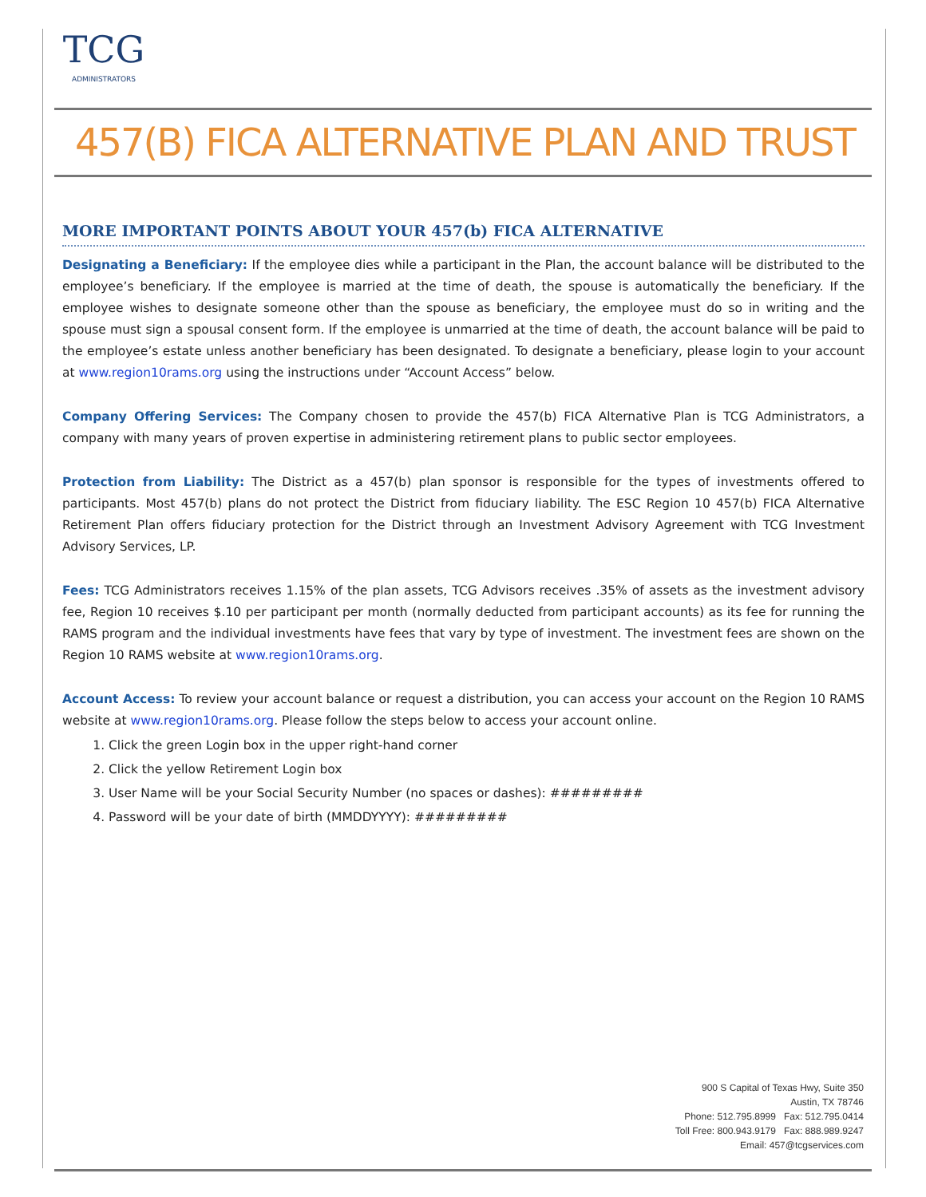TCG
ADMINISTRATORS
457(B) FICA ALTERNATIVE PLAN AND TRUST
MORE IMPORTANT POINTS ABOUT YOUR 457(b) FICA ALTERNATIVE
Designating a Beneficiary: If the employee dies while a participant in the Plan, the account balance will be distributed to the employee’s beneficiary. If the employee is married at the time of death, the spouse is automatically the beneficiary. If the employee wishes to designate someone other than the spouse as beneficiary, the employee must do so in writing and the spouse must sign a spousal consent form. If the employee is unmarried at the time of death, the account balance will be paid to the employee’s estate unless another beneficiary has been designated. To designate a beneficiary, please login to your account at www.region10rams.org using the instructions under “Account Access” below.
Company Offering Services: The Company chosen to provide the 457(b) FICA Alternative Plan is TCG Administrators, a company with many years of proven expertise in administering retirement plans to public sector employees.
Protection from Liability: The District as a 457(b) plan sponsor is responsible for the types of investments offered to participants. Most 457(b) plans do not protect the District from fiduciary liability. The ESC Region 10 457(b) FICA Alternative Retirement Plan offers fiduciary protection for the District through an Investment Advisory Agreement with TCG Investment Advisory Services, LP.
Fees: TCG Administrators receives 1.15% of the plan assets, TCG Advisors receives .35% of assets as the investment advisory fee, Region 10 receives $.10 per participant per month (normally deducted from participant accounts) as its fee for running the RAMS program and the individual investments have fees that vary by type of investment. The investment fees are shown on the Region 10 RAMS website at www.region10rams.org.
Account Access: To review your account balance or request a distribution, you can access your account on the Region 10 RAMS website at www.region10rams.org. Please follow the steps below to access your account online.
1. Click the green Login box in the upper right-hand corner
2. Click the yellow Retirement Login box
3. User Name will be your Social Security Number (no spaces or dashes): #########
4. Password will be your date of birth (MMDDYYYY): #########
900 S Capital of Texas Hwy, Suite 350
Austin, TX 78746
Phone: 512.795.8999 Fax: 512.795.0414
Toll Free: 800.943.9179 Fax: 888.989.9247
Email: 457@tcgservices.com